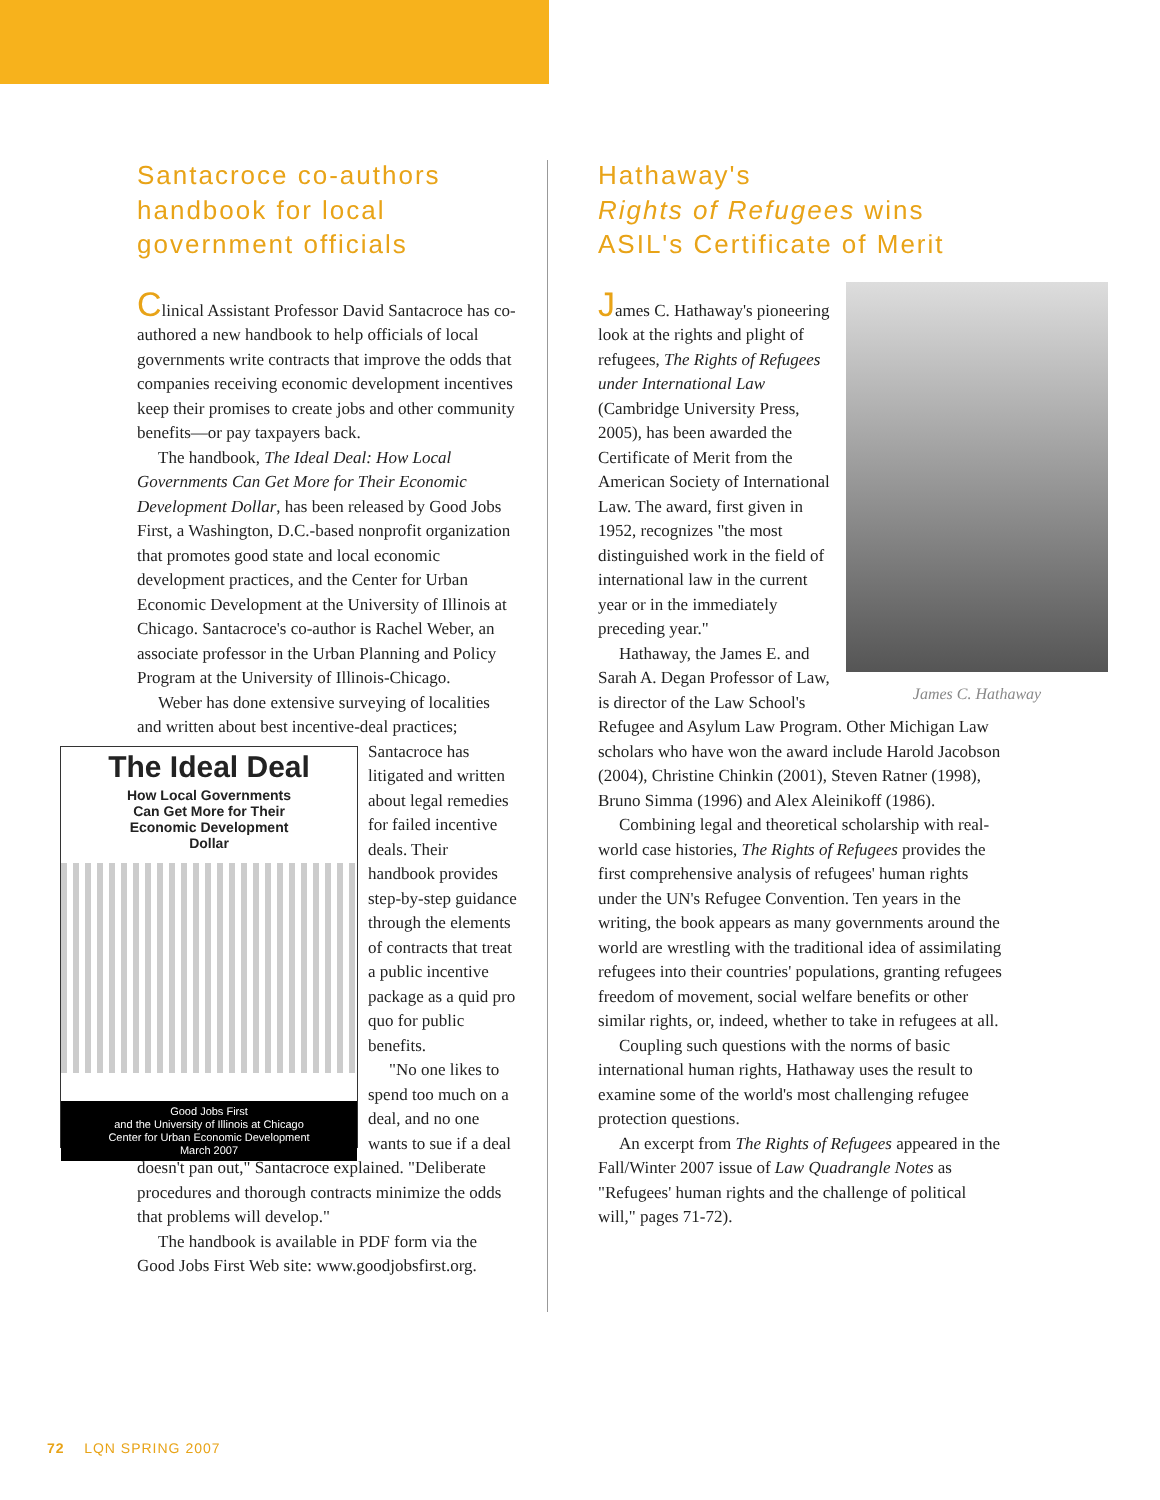Santacroce co-authors handbook for local government officials
Clinical Assistant Professor David Santacroce has co-authored a new handbook to help officials of local governments write contracts that improve the odds that companies receiving economic development incentives keep their promises to create jobs and other community benefits—or pay taxpayers back.
The handbook, The Ideal Deal: How Local Governments Can Get More for Their Economic Development Dollar, has been released by Good Jobs First, a Washington, D.C.-based nonprofit organization that promotes good state and local economic development practices, and the Center for Urban Economic Development at the University of Illinois at Chicago. Santacroce's co-author is Rachel Weber, an associate professor in the Urban Planning and Policy Program at the University of Illinois-Chicago.
Weber has done extensive surveying of localities and written about best incentive-deal practices; The Ideal Deal
How Local Governments
Can Get More for Their
Economic Development
Dollar
Good Jobs First
and the University of Illinois at Chicago
Center for Urban Economic Development
March 2007 Santacroce has litigated and written about legal remedies for failed incentive deals. Their handbook provides step-by-step guidance through the elements of contracts that treat a public incentive package as a quid pro quo for public benefits.
"No one likes to spend too much on a deal, and no one wants to sue if a deal doesn't pan out," Santacroce explained. "Deliberate procedures and thorough contracts minimize the odds that problems will develop."
The handbook is available in PDF form via the Good Jobs First Web site: www.goodjobsfirst.org.
Hathaway's
Rights of Refugees wins
ASIL's Certificate of Merit
James C. Hathaway
James C. Hathaway's pioneering look at the rights and plight of refugees, The Rights of Refugees under International Law (Cambridge University Press, 2005), has been awarded the Certificate of Merit from the American Society of International Law. The award, first given in 1952, recognizes "the most distinguished work in the field of international law in the current year or in the immediately preceding year."
Hathaway, the James E. and Sarah A. Degan Professor of Law, is director of the Law School's Refugee and Asylum Law Program. Other Michigan Law scholars who have won the award include Harold Jacobson (2004), Christine Chinkin (2001), Steven Ratner (1998), Bruno Simma (1996) and Alex Aleinikoff (1986).
Combining legal and theoretical scholarship with real-world case histories, The Rights of Refugees provides the first comprehensive analysis of refugees' human rights under the UN's Refugee Convention. Ten years in the writing, the book appears as many governments around the world are wrestling with the traditional idea of assimilating refugees into their countries' populations, granting refugees freedom of movement, social welfare benefits or other similar rights, or, indeed, whether to take in refugees at all.
Coupling such questions with the norms of basic international human rights, Hathaway uses the result to examine some of the world's most challenging refugee protection questions.
An excerpt from The Rights of Refugees appeared in the Fall/Winter 2007 issue of Law Quadrangle Notes as "Refugees' human rights and the challenge of political will," pages 71-72).
72 LQN SPRING 2007